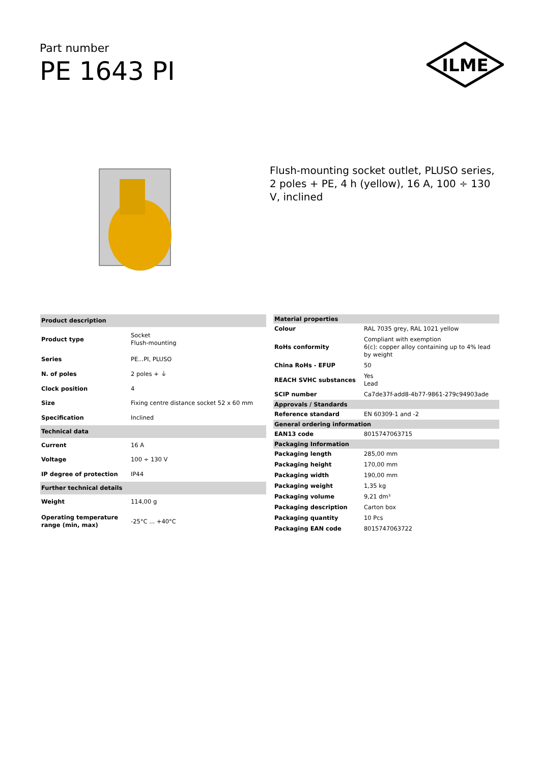Part number
PE 1643 PI
ILME
Flush-mounting socket outlet, PLUSO series, 2 poles + PE, 4 h (yellow), 16 A, 100 ÷ 130 V, inclined
| Product description | |
| --- | --- |
| Product type | Socket Flush-mounting |
| Series | PE...PI, PLUSO |
| N. of poles | 2 poles + ⏚ |
| Clock position | 4 |
| Size | Fixing centre distance socket 52 x 60 mm |
| Specification | Inclined |
| Technical data | |
| Current | 16 A |
| Voltage | 100 ÷ 130 V |
| IP degree of protection | IP44 |
| Further technical details | |
| Weight | 114,00 g |
| Operating temperature range (min, max) | -25°C ... +40°C |
| Material properties | |
| --- | --- |
| Colour | RAL 7035 grey, RAL 1021 yellow |
| RoHs conformity | Compliant with exemption 6(c): copper alloy containing up to 4% lead by weight |
| China RoHs - EFUP | 50 |
| REACH SVHC substances | Yes Lead |
| SCIP number | Ca7de37f-add8-4b77-9861-279c94903ade |
| Approvals / Standards | |
| Reference standard | EN 60309-1 and -2 |
| General ordering information | |
| EAN13 code | 8015747063715 |
| Packaging Information | |
| Packaging length | 285,00 mm |
| Packaging height | 170,00 mm |
| Packaging width | 190,00 mm |
| Packaging weight | 1,35 kg |
| Packaging volume | 9,21 dm³ |
| Packaging description | Carton box |
| Packaging quantity | 10 Pcs |
| Packaging EAN code | 8015747063722 |